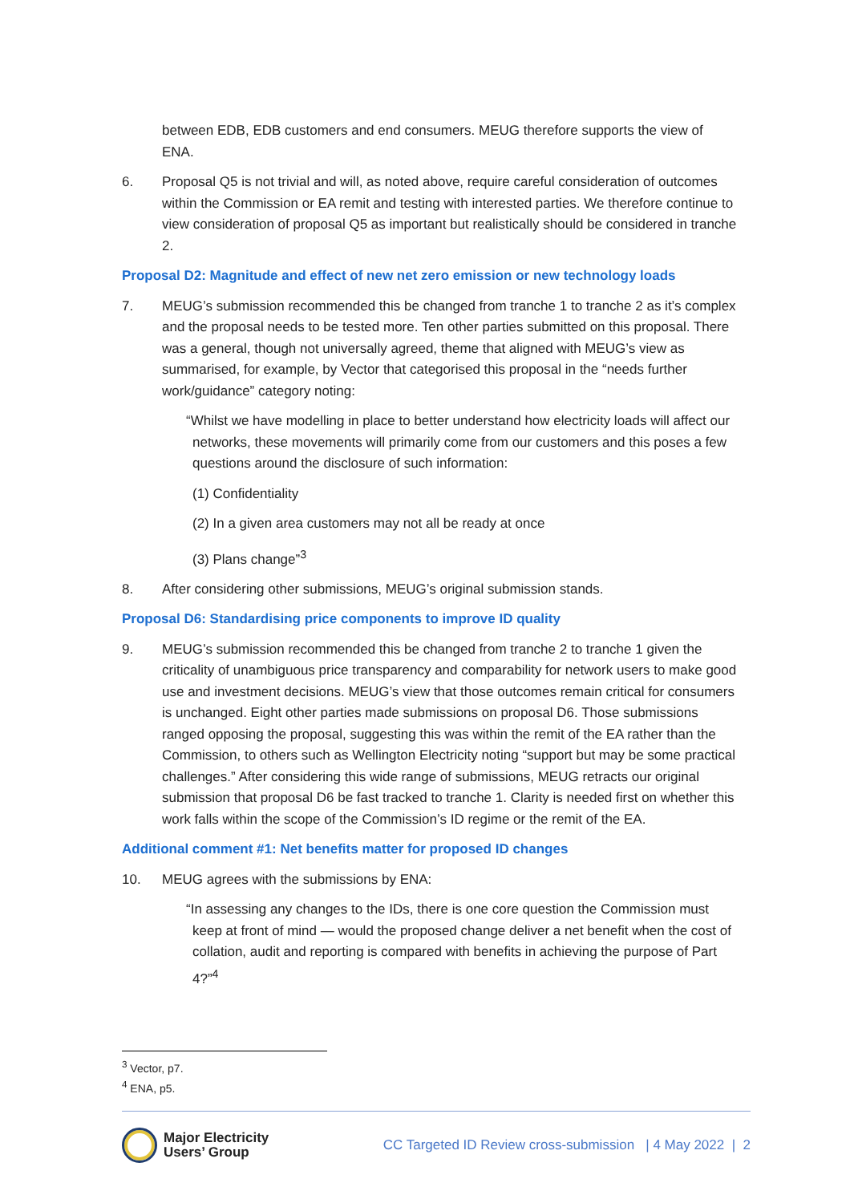between EDB, EDB customers and end consumers. MEUG therefore supports the view of ENA.
6. Proposal Q5 is not trivial and will, as noted above, require careful consideration of outcomes within the Commission or EA remit and testing with interested parties. We therefore continue to view consideration of proposal Q5 as important but realistically should be considered in tranche 2.
Proposal D2: Magnitude and effect of new net zero emission or new technology loads
7. MEUG’s submission recommended this be changed from tranche 1 to tranche 2 as it’s complex and the proposal needs to be tested more. Ten other parties submitted on this proposal. There was a general, though not universally agreed, theme that aligned with MEUG’s view as summarised, for example, by Vector that categorised this proposal in the “needs further work/guidance” category noting:
“Whilst we have modelling in place to better understand how electricity loads will affect our networks, these movements will primarily come from our customers and this poses a few questions around the disclosure of such information:
(1) Confidentiality
(2) In a given area customers may not all be ready at once
(3) Plans change”<sup>3</sup>
8. After considering other submissions, MEUG’s original submission stands.
Proposal D6: Standardising price components to improve ID quality
9. MEUG’s submission recommended this be changed from tranche 2 to tranche 1 given the criticality of unambiguous price transparency and comparability for network users to make good use and investment decisions. MEUG’s view that those outcomes remain critical for consumers is unchanged. Eight other parties made submissions on proposal D6. Those submissions ranged opposing the proposal, suggesting this was within the remit of the EA rather than the Commission, to others such as Wellington Electricity noting “support but may be some practical challenges.” After considering this wide range of submissions, MEUG retracts our original submission that proposal D6 be fast tracked to tranche 1. Clarity is needed first on whether this work falls within the scope of the Commission’s ID regime or the remit of the EA.
Additional comment #1: Net benefits matter for proposed ID changes
10. MEUG agrees with the submissions by ENA:
“In assessing any changes to the IDs, there is one core question the Commission must keep at front of mind — would the proposed change deliver a net benefit when the cost of collation, audit and reporting is compared with benefits in achieving the purpose of Part 4?”<sup>4</sup>
<sup>3</sup> Vector, p7.
<sup>4</sup> ENA, p5.
Major Electricity
Users’ Group
CC Targeted ID Review cross-submission | 4 May 2022 | 2